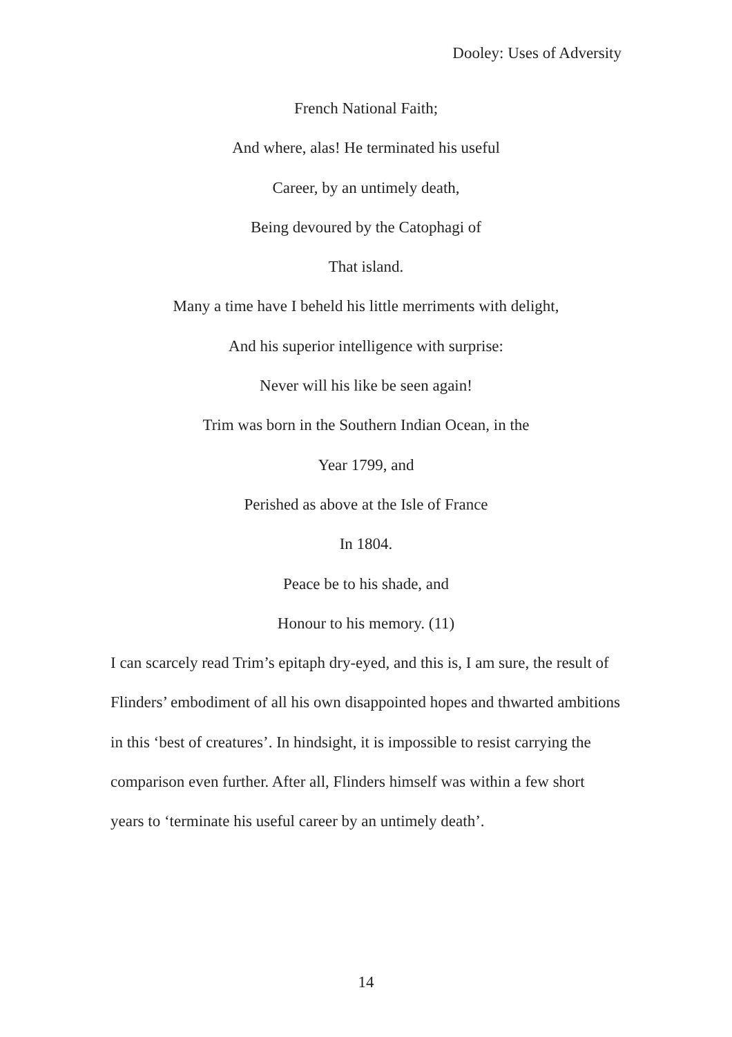Dooley: Uses of Adversity
French National Faith;
And where, alas! He terminated his useful
Career, by an untimely death,
Being devoured by the Catophagi of
That island.
Many a time have I beheld his little merriments with delight,
And his superior intelligence with surprise:
Never will his like be seen again!
Trim was born in the Southern Indian Ocean, in the
Year 1799, and
Perished as above at the Isle of France
In 1804.
Peace be to his shade, and
Honour to his memory. (11)
I can scarcely read Trim’s epitaph dry-eyed, and this is, I am sure, the result of Flinders’ embodiment of all his own disappointed hopes and thwarted ambitions in this ‘best of creatures’. In hindsight, it is impossible to resist carrying the comparison even further. After all, Flinders himself was within a few short years to ‘terminate his useful career by an untimely death’.
14